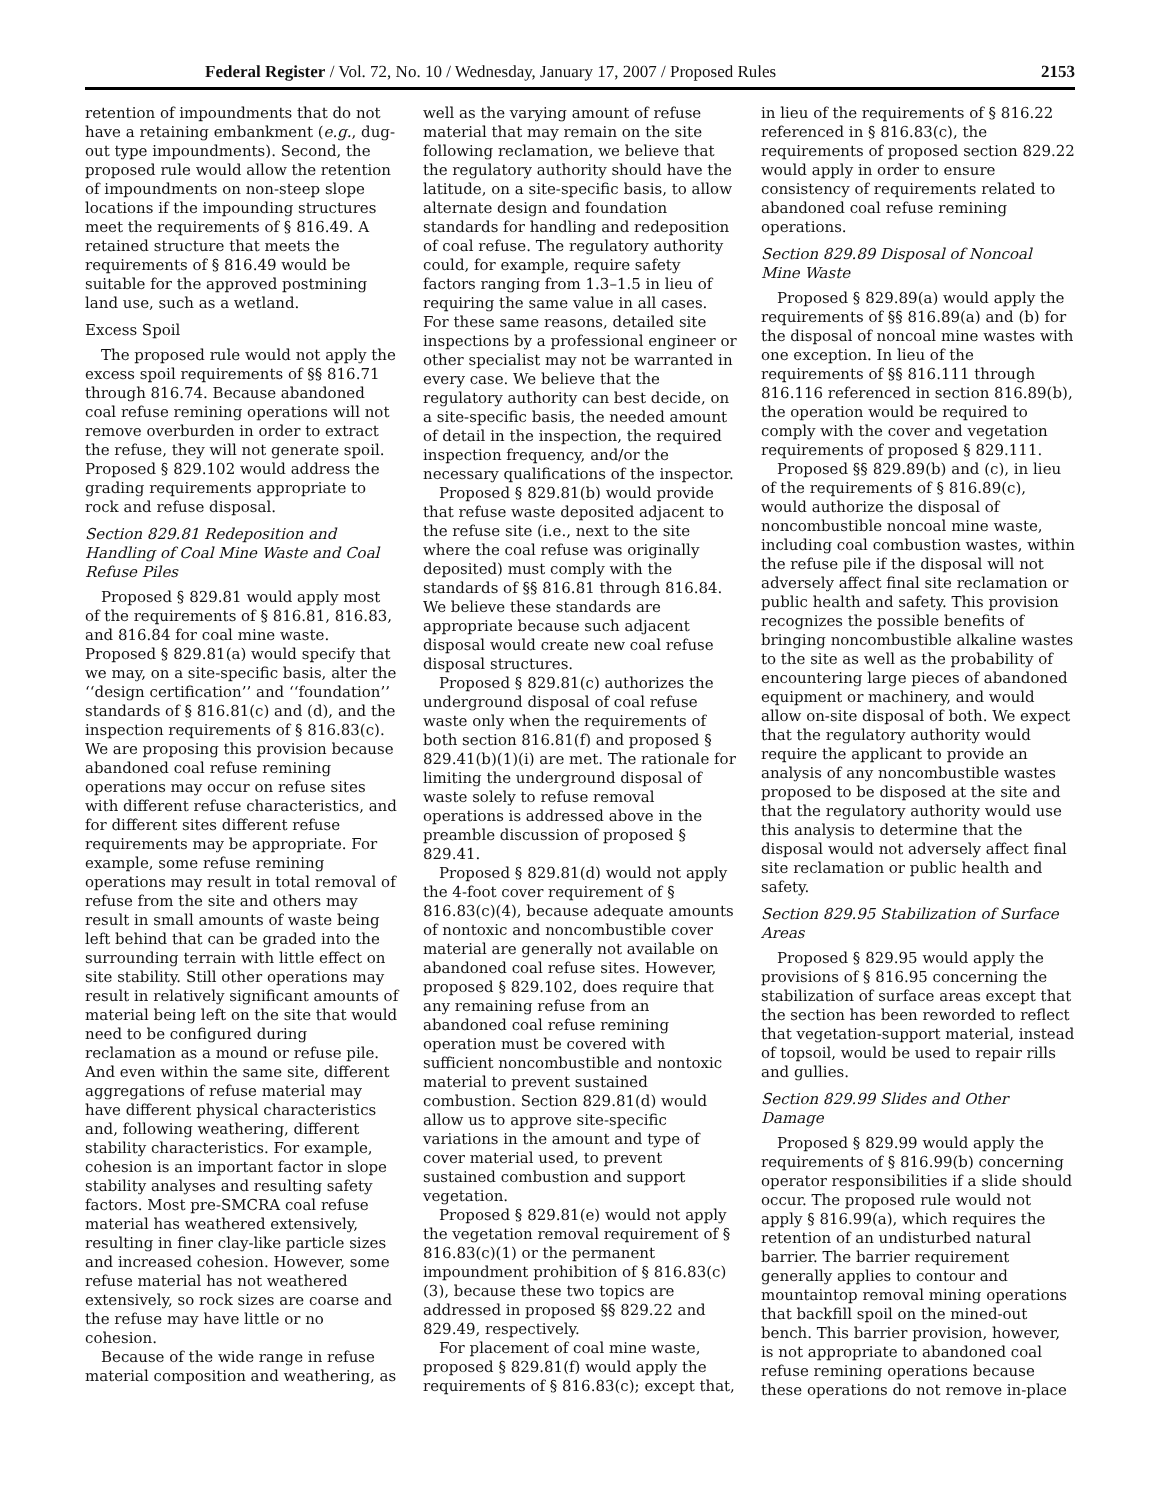Federal Register / Vol. 72, No. 10 / Wednesday, January 17, 2007 / Proposed Rules 2153
retention of impoundments that do not have a retaining embankment (e.g., dug-out type impoundments). Second, the proposed rule would allow the retention of impoundments on non-steep slope locations if the impounding structures meet the requirements of § 816.49. A retained structure that meets the requirements of § 816.49 would be suitable for the approved postmining land use, such as a wetland.
Excess Spoil
The proposed rule would not apply the excess spoil requirements of §§ 816.71 through 816.74. Because abandoned coal refuse remining operations will not remove overburden in order to extract the refuse, they will not generate spoil. Proposed § 829.102 would address the grading requirements appropriate to rock and refuse disposal.
Section 829.81 Redeposition and Handling of Coal Mine Waste and Coal Refuse Piles
Proposed § 829.81 would apply most of the requirements of § 816.81, 816.83, and 816.84 for coal mine waste. Proposed § 829.81(a) would specify that we may, on a site-specific basis, alter the ‘‘design certification’’ and ‘‘foundation’’ standards of § 816.81(c) and (d), and the inspection requirements of § 816.83(c). We are proposing this provision because abandoned coal refuse remining operations may occur on refuse sites with different refuse characteristics, and for different sites different refuse requirements may be appropriate. For example, some refuse remining operations may result in total removal of refuse from the site and others may result in small amounts of waste being left behind that can be graded into the surrounding terrain with little effect on site stability. Still other operations may result in relatively significant amounts of material being left on the site that would need to be configured during reclamation as a mound or refuse pile. And even within the same site, different aggregations of refuse material may have different physical characteristics and, following weathering, different stability characteristics. For example, cohesion is an important factor in slope stability analyses and resulting safety factors. Most pre-SMCRA coal refuse material has weathered extensively, resulting in finer clay-like particle sizes and increased cohesion. However, some refuse material has not weathered extensively, so rock sizes are coarse and the refuse may have little or no cohesion.
Because of the wide range in refuse material composition and weathering, as
well as the varying amount of refuse material that may remain on the site following reclamation, we believe that the regulatory authority should have the latitude, on a site-specific basis, to allow alternate design and foundation standards for handling and redeposition of coal refuse. The regulatory authority could, for example, require safety factors ranging from 1.3–1.5 in lieu of requiring the same value in all cases. For these same reasons, detailed site inspections by a professional engineer or other specialist may not be warranted in every case. We believe that the regulatory authority can best decide, on a site-specific basis, the needed amount of detail in the inspection, the required inspection frequency, and/or the necessary qualifications of the inspector.
Proposed § 829.81(b) would provide that refuse waste deposited adjacent to the refuse site (i.e., next to the site where the coal refuse was originally deposited) must comply with the standards of §§ 816.81 through 816.84. We believe these standards are appropriate because such adjacent disposal would create new coal refuse disposal structures.
Proposed § 829.81(c) authorizes the underground disposal of coal refuse waste only when the requirements of both section 816.81(f) and proposed § 829.41(b)(1)(i) are met. The rationale for limiting the underground disposal of waste solely to refuse removal operations is addressed above in the preamble discussion of proposed § 829.41.
Proposed § 829.81(d) would not apply the 4-foot cover requirement of § 816.83(c)(4), because adequate amounts of nontoxic and noncombustible cover material are generally not available on abandoned coal refuse sites. However, proposed § 829.102, does require that any remaining refuse from an abandoned coal refuse remining operation must be covered with sufficient noncombustible and nontoxic material to prevent sustained combustion. Section 829.81(d) would allow us to approve site-specific variations in the amount and type of cover material used, to prevent sustained combustion and support vegetation.
Proposed § 829.81(e) would not apply the vegetation removal requirement of § 816.83(c)(1) or the permanent impoundment prohibition of § 816.83(c)(3), because these two topics are addressed in proposed §§ 829.22 and 829.49, respectively.
For placement of coal mine waste, proposed § 829.81(f) would apply the requirements of § 816.83(c); except that,
in lieu of the requirements of § 816.22 referenced in § 816.83(c), the requirements of proposed section 829.22 would apply in order to ensure consistency of requirements related to abandoned coal refuse remining operations.
Section 829.89 Disposal of Noncoal Mine Waste
Proposed § 829.89(a) would apply the requirements of §§ 816.89(a) and (b) for the disposal of noncoal mine wastes with one exception. In lieu of the requirements of §§ 816.111 through 816.116 referenced in section 816.89(b), the operation would be required to comply with the cover and vegetation requirements of proposed § 829.111.
Proposed §§ 829.89(b) and (c), in lieu of the requirements of § 816.89(c), would authorize the disposal of noncombustible noncoal mine waste, including coal combustion wastes, within the refuse pile if the disposal will not adversely affect final site reclamation or public health and safety. This provision recognizes the possible benefits of bringing noncombustible alkaline wastes to the site as well as the probability of encountering large pieces of abandoned equipment or machinery, and would allow on-site disposal of both. We expect that the regulatory authority would require the applicant to provide an analysis of any noncombustible wastes proposed to be disposed at the site and that the regulatory authority would use this analysis to determine that the disposal would not adversely affect final site reclamation or public health and safety.
Section 829.95 Stabilization of Surface Areas
Proposed § 829.95 would apply the provisions of § 816.95 concerning the stabilization of surface areas except that the section has been reworded to reflect that vegetation-support material, instead of topsoil, would be used to repair rills and gullies.
Section 829.99 Slides and Other Damage
Proposed § 829.99 would apply the requirements of § 816.99(b) concerning operator responsibilities if a slide should occur. The proposed rule would not apply § 816.99(a), which requires the retention of an undisturbed natural barrier. The barrier requirement generally applies to contour and mountaintop removal mining operations that backfill spoil on the mined-out bench. This barrier provision, however, is not appropriate to abandoned coal refuse remining operations because these operations do not remove in-place